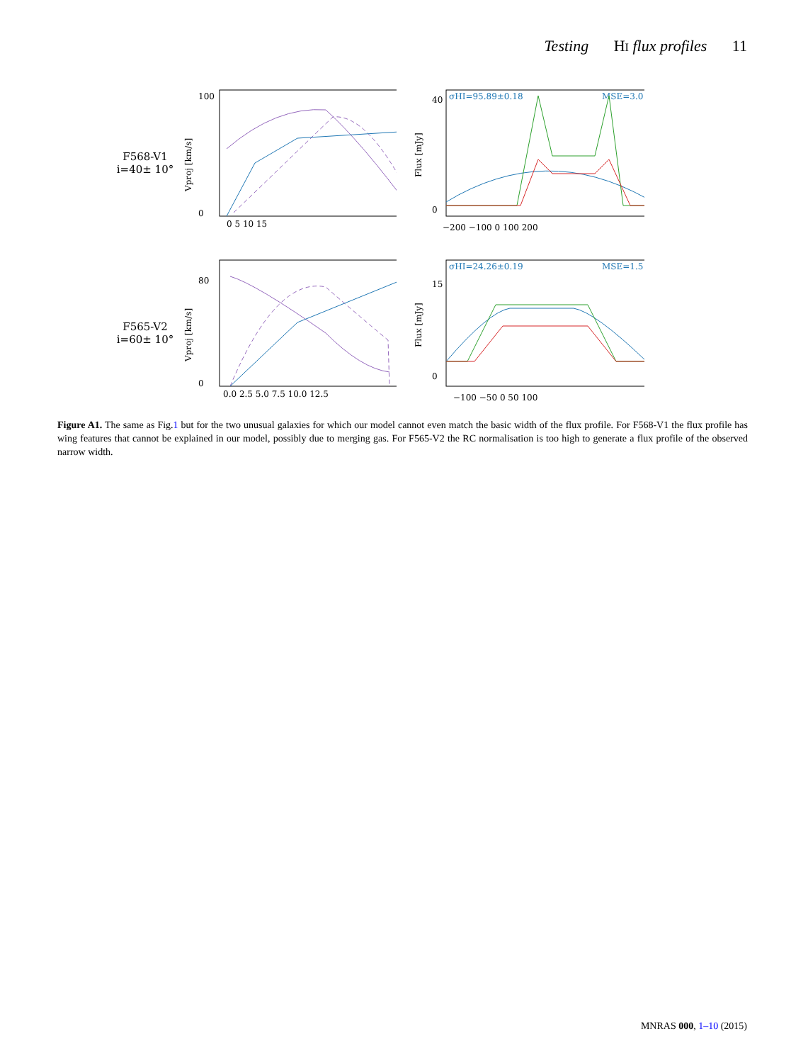Testing HI flux profiles 11
F568-V1
i=40± 10°
100
0
0 5 10 15
Vproj [km/s]
σHI=95.89±0.18
MSE=3.0
40
0
−200 −100 0 100 200
Flux [mJy]
F565-V2
i=60± 10°
80
0
0.0 2.5 5.0 7.5 10.0 12.5
Vproj [km/s]
σHI=24.26±0.19
MSE=1.5
15
0
−100 −50 0 50 100
Flux [mJy]
Figure A1. The same as Fig.1 but for the two unusual galaxies for which our model cannot even match the basic width of the flux profile. For F568-V1 the flux profile has wing features that cannot be explained in our model, possibly due to merging gas. For F565-V2 the RC normalisation is too high to generate a flux profile of the observed narrow width.
MNRAS 000, 1–10 (2015)